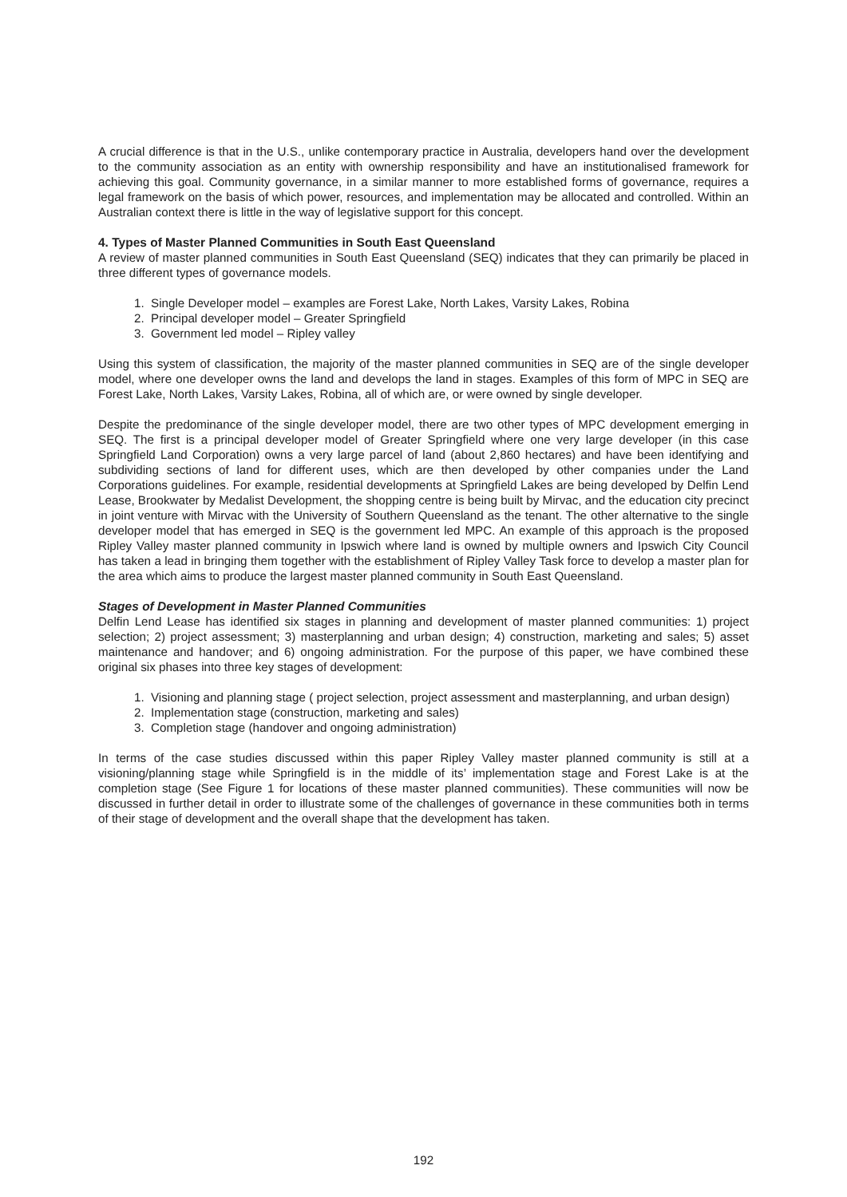A crucial difference is that in the U.S., unlike contemporary practice in Australia, developers hand over the development to the community association as an entity with ownership responsibility and have an institutionalised framework for achieving this goal. Community governance, in a similar manner to more established forms of governance, requires a legal framework on the basis of which power, resources, and implementation may be allocated and controlled. Within an Australian context there is little in the way of legislative support for this concept.
4. Types of Master Planned Communities in South East Queensland
A review of master planned communities in South East Queensland (SEQ) indicates that they can primarily be placed in three different types of governance models.
1. Single Developer model – examples are Forest Lake, North Lakes, Varsity Lakes, Robina
2. Principal developer model – Greater Springfield
3. Government led model – Ripley valley
Using this system of classification, the majority of the master planned communities in SEQ are of the single developer model, where one developer owns the land and develops the land in stages. Examples of this form of MPC in SEQ are Forest Lake, North Lakes, Varsity Lakes, Robina, all of which are, or were owned by single developer.
Despite the predominance of the single developer model, there are two other types of MPC development emerging in SEQ. The first is a principal developer model of Greater Springfield where one very large developer (in this case Springfield Land Corporation) owns a very large parcel of land (about 2,860 hectares) and have been identifying and subdividing sections of land for different uses, which are then developed by other companies under the Land Corporations guidelines. For example, residential developments at Springfield Lakes are being developed by Delfin Lend Lease, Brookwater by Medalist Development, the shopping centre is being built by Mirvac, and the education city precinct in joint venture with Mirvac with the University of Southern Queensland as the tenant. The other alternative to the single developer model that has emerged in SEQ is the government led MPC. An example of this approach is the proposed Ripley Valley master planned community in Ipswich where land is owned by multiple owners and Ipswich City Council has taken a lead in bringing them together with the establishment of Ripley Valley Task force to develop a master plan for the area which aims to produce the largest master planned community in South East Queensland.
Stages of Development in Master Planned Communities
Delfin Lend Lease has identified six stages in planning and development of master planned communities: 1) project selection; 2) project assessment; 3) masterplanning and urban design; 4) construction, marketing and sales; 5) asset maintenance and handover; and 6) ongoing administration. For the purpose of this paper, we have combined these original six phases into three key stages of development:
1. Visioning and planning stage ( project selection, project assessment and masterplanning, and urban design)
2. Implementation stage (construction, marketing and sales)
3. Completion stage (handover and ongoing administration)
In terms of the case studies discussed within this paper Ripley Valley master planned community is still at a visioning/planning stage while Springfield is in the middle of its’ implementation stage and Forest Lake is at the completion stage (See Figure 1 for locations of these master planned communities). These communities will now be discussed in further detail in order to illustrate some of the challenges of governance in these communities both in terms of their stage of development and the overall shape that the development has taken.
192